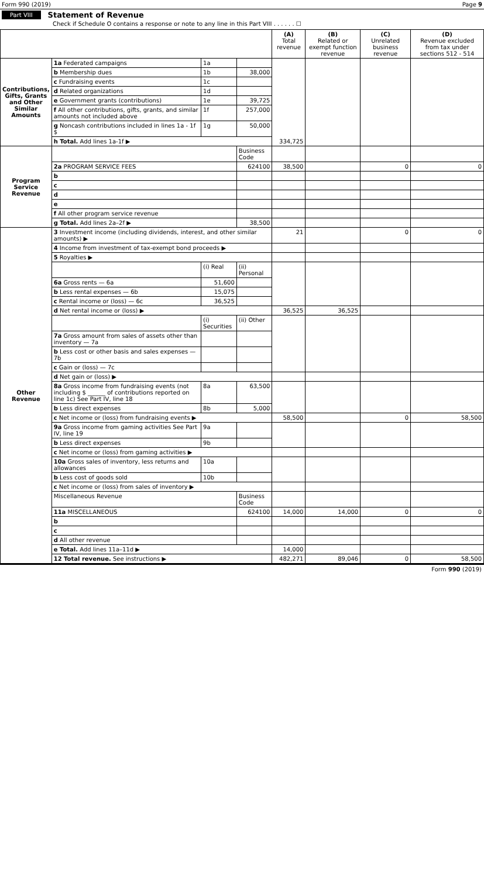Form 990 (2019) Page 9
Part VIII Statement of Revenue
Check if Schedule O contains a response or note to any line in this Part VIII . . . . . . ☐
| | | | | (A) Total revenue | (B) Related or exempt function revenue | (C) Unrelated business revenue | (D) Revenue excluded from tax under sections 512 - 514 |
| --- | --- | --- | --- | --- | --- | --- | --- |
| Contributions, Gifts, Grants and Other Similar Amounts | 1a Federated campaigns | 1a | | 334,725 | | | |
| | b Membership dues | 1b | 38,000 | | | | |
| | c Fundraising events | 1c | | | | | |
| | d Related organizations | 1d | | | | | |
| | e Government grants (contributions) | 1e | 39,725 | | | | |
| | f All other contributions, gifts, grants, and similar amounts not included above | 1f | 257,000 | | | | |
| | g Noncash contributions included in lines 1a - 1f $ | 1g | 50,000 | | | | |
| | h Total. Add lines 1a-1f ▶ | | | | | | |
| Program Service Revenue | | | Business Code | | | | |
| | 2a PROGRAM SERVICE FEES | | 624100 | 38,500 | | 0 | 0 |
| | b | | | | | | |
| | c | | | | | | |
| | d | | | | | | |
| | e | | | | | | |
| | f All other program service revenue | | | | | | |
| | g Total. Add lines 2a–2f ▶ | | 38,500 | | | | |
| Other Revenue | 3 Investment income (including dividends, interest, and other similar amounts) ▶ | | | 21 | | 0 | 0 |
| | 4 Income from investment of tax-exempt bond proceeds ▶ | | | | | | |
| | 5 Royalties ▶ | | | | | | |
| | | (i) Real | (ii) Personal | | | | |
| | 6a Gross rents — 6a | 51,600 | | | | | |
| | b Less rental expenses — 6b | 15,075 | | | | | |
| | c Rental income or (loss) — 6c | 36,525 | | | | | |
| | d Net rental income or (loss) ▶ | | | 36,525 | 36,525 | | |
| | | (i) Securities | (ii) Other | | | | |
| | 7a Gross amount from sales of assets other than inventory — 7a | | | | | | |
| | b Less cost or other basis and sales expenses — 7b | | | | | | |
| | c Gain or (loss) — 7c | | | | | | |
| | d Net gain or (loss) ▶ | | | | | | |
| | 8a Gross income from fundraising events (not including $ ______ of contributions reported on line 1c) See Part IV, line 18 | 8a | 63,500 | | | | |
| | b Less direct expenses | 8b | 5,000 | | | | |
| | c Net income or (loss) from fundraising events ▶ | | | 58,500 | | 0 | 58,500 |
| | 9a Gross income from gaming activities See Part IV, line 19 | 9a | | | | | |
| | b Less direct expenses | 9b | | | | | |
| | c Net income or (loss) from gaming activities ▶ | | | | | | |
| | 10a Gross sales of inventory, less returns and allowances | 10a | | | | | |
| | b Less cost of goods sold | 10b | | | | | |
| | c Net income or (loss) from sales of inventory ▶ | | | | | | |
| | Miscellaneous Revenue | | Business Code | | | | |
| | 11a MISCELLANEOUS | | 624100 | 14,000 | 14,000 | 0 | 0 |
| | b | | | | | | |
| | c | | | | | | |
| | d All other revenue | | | | | | |
| | e Total. Add lines 11a–11d ▶ | | | 14,000 | | | |
| | 12 Total revenue. See instructions ▶ | | | 482,271 | 89,046 | 0 | 58,500 |
Form 990 (2019)